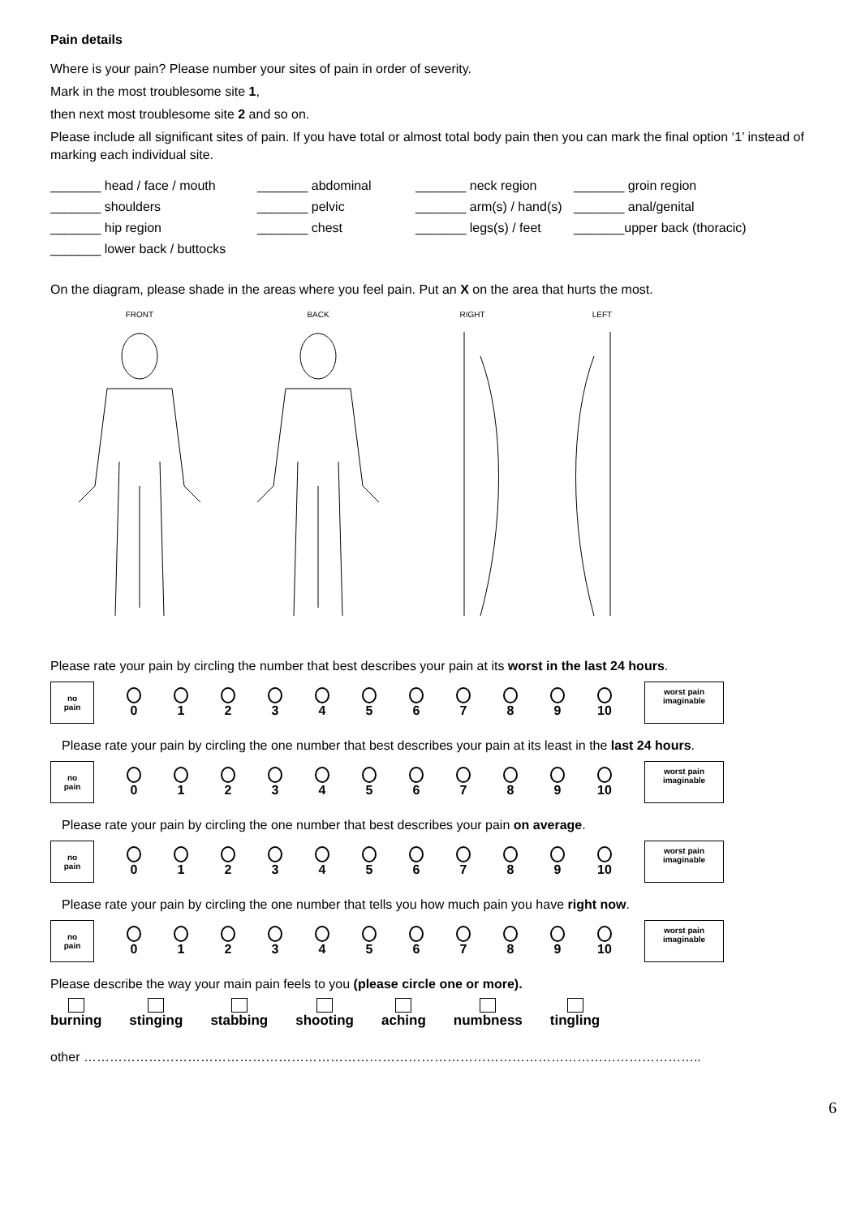Pain details
Where is your pain? Please number your sites of pain in order of severity.
Mark in the most troublesome site 1,
then next most troublesome site 2 and so on.
Please include all significant sites of pain. If you have total or almost total body pain then you can mark the final option ‘1’ instead of marking each individual site.
_______ head / face / mouth
_______ abdominal
_______ neck region
_______ groin region
_______ shoulders
_______ pelvic
_______ arm(s) / hand(s)
_______ anal/genital
_______ hip region
_______ chest
_______ legs(s) / feet
_______upper back (thoracic)
_______ lower back / buttocks
On the diagram, please shade in the areas where you feel pain. Put an X on the area that hurts the most.
FRONT BACK RIGHT LEFT
Please rate your pain by circling the number that best describes your pain at its worst in the last 24 hours.
no
pain
0 1 2 3 4 5 6 7 8 9 10
worst pain
imaginable
Please rate your pain by circling the one number that best describes your pain at its least in the last 24 hours.
no
pain
0 1 2 3 4 5 6 7 8 9 10
worst pain
imaginable
Please rate your pain by circling the one number that best describes your pain on average.
no
pain
0 1 2 3 4 5 6 7 8 9 10
worst pain
imaginable
Please rate your pain by circling the one number that tells you how much pain you have right now.
no
pain
0 1 2 3 4 5 6 7 8 9 10
worst pain
imaginable
Please describe the way your main pain feels to you (please circle one or more).
burning stinging stabbing shooting aching numbness tingling
other ……………………………………………………………………………………………………………………………..
6